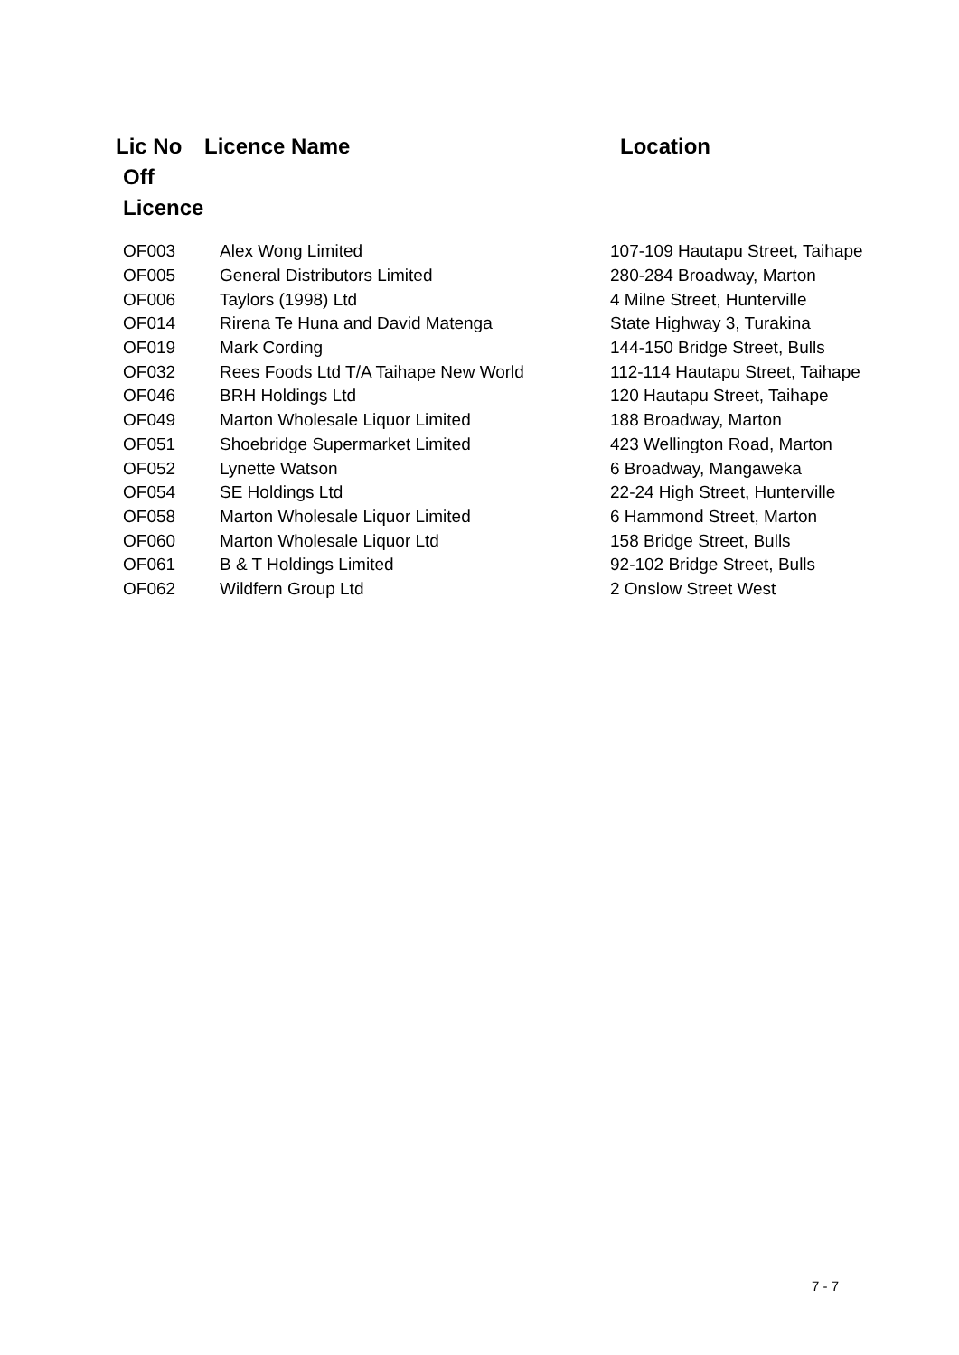| Lic No | Licence Name | Location |
| Off Licence | | |
| OF003 | Alex Wong Limited | 107-109 Hautapu Street, Taihape |
| OF005 | General Distributors Limited | 280-284 Broadway, Marton |
| OF006 | Taylors (1998) Ltd | 4 Milne Street, Hunterville |
| OF014 | Rirena Te Huna and David Matenga | State Highway 3, Turakina |
| OF019 | Mark Cording | 144-150 Bridge Street, Bulls |
| OF032 | Rees Foods Ltd T/A Taihape New World | 112-114 Hautapu Street, Taihape |
| OF046 | BRH Holdings Ltd | 120 Hautapu Street, Taihape |
| OF049 | Marton Wholesale Liquor Limited | 188 Broadway, Marton |
| OF051 | Shoebridge Supermarket Limited | 423 Wellington Road, Marton |
| OF052 | Lynette Watson | 6 Broadway, Mangaweka |
| OF054 | SE Holdings Ltd | 22-24 High Street, Hunterville |
| OF058 | Marton Wholesale Liquor Limited | 6 Hammond Street, Marton |
| OF060 | Marton Wholesale Liquor Ltd | 158 Bridge Street, Bulls |
| OF061 | B & T Holdings Limited | 92-102 Bridge Street, Bulls |
| OF062 | Wildfern Group Ltd | 2 Onslow Street West |
7 - 7